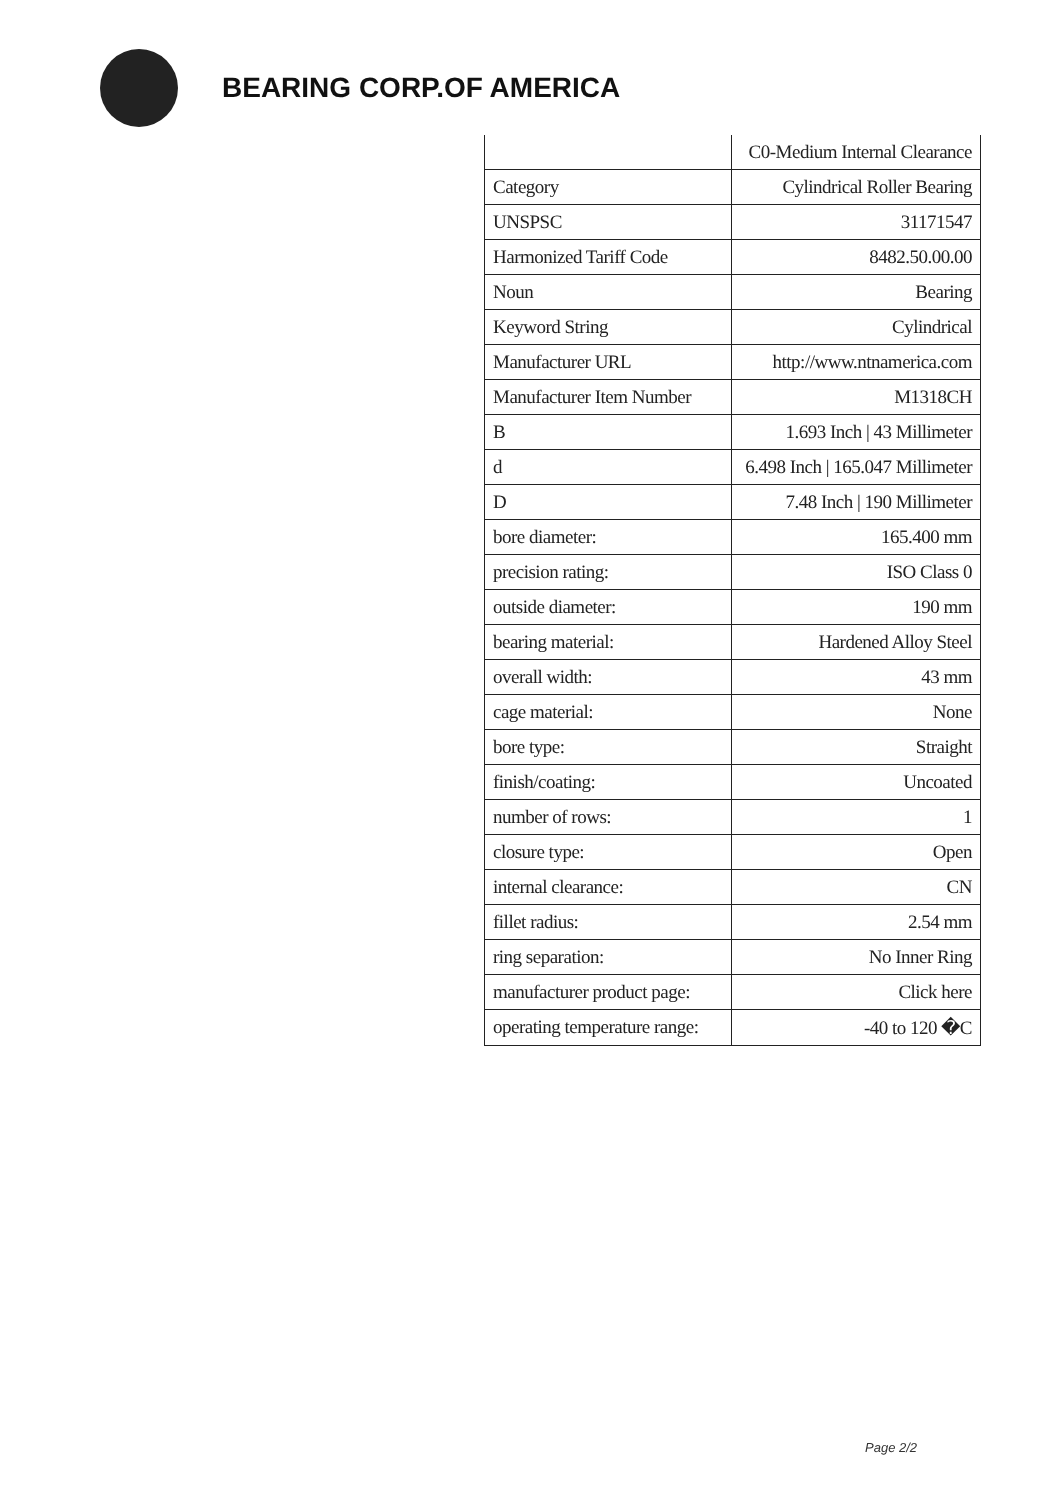BEARING CORP.OF AMERICA
| | C0-Medium Internal Clearance |
| Category | Cylindrical Roller Bearing |
| UNSPSC | 31171547 |
| Harmonized Tariff Code | 8482.50.00.00 |
| Noun | Bearing |
| Keyword String | Cylindrical |
| Manufacturer URL | http://www.ntnamerica.com |
| Manufacturer Item Number | M1318CH |
| B | 1.693 Inch / 43 Millimeter |
| d | 6.498 Inch / 165.047 Millimeter |
| D | 7.48 Inch / 190 Millimeter |
| bore diameter: | 165.400 mm |
| precision rating: | ISO Class 0 |
| outside diameter: | 190 mm |
| bearing material: | Hardened Alloy Steel |
| overall width: | 43 mm |
| cage material: | None |
| bore type: | Straight |
| finish/coating: | Uncoated |
| number of rows: | 1 |
| closure type: | Open |
| internal clearance: | CN |
| fillet radius: | 2.54 mm |
| ring separation: | No Inner Ring |
| manufacturer product page: | Click here |
| operating temperature range: | -40 to 120 �C |
Page 2/2